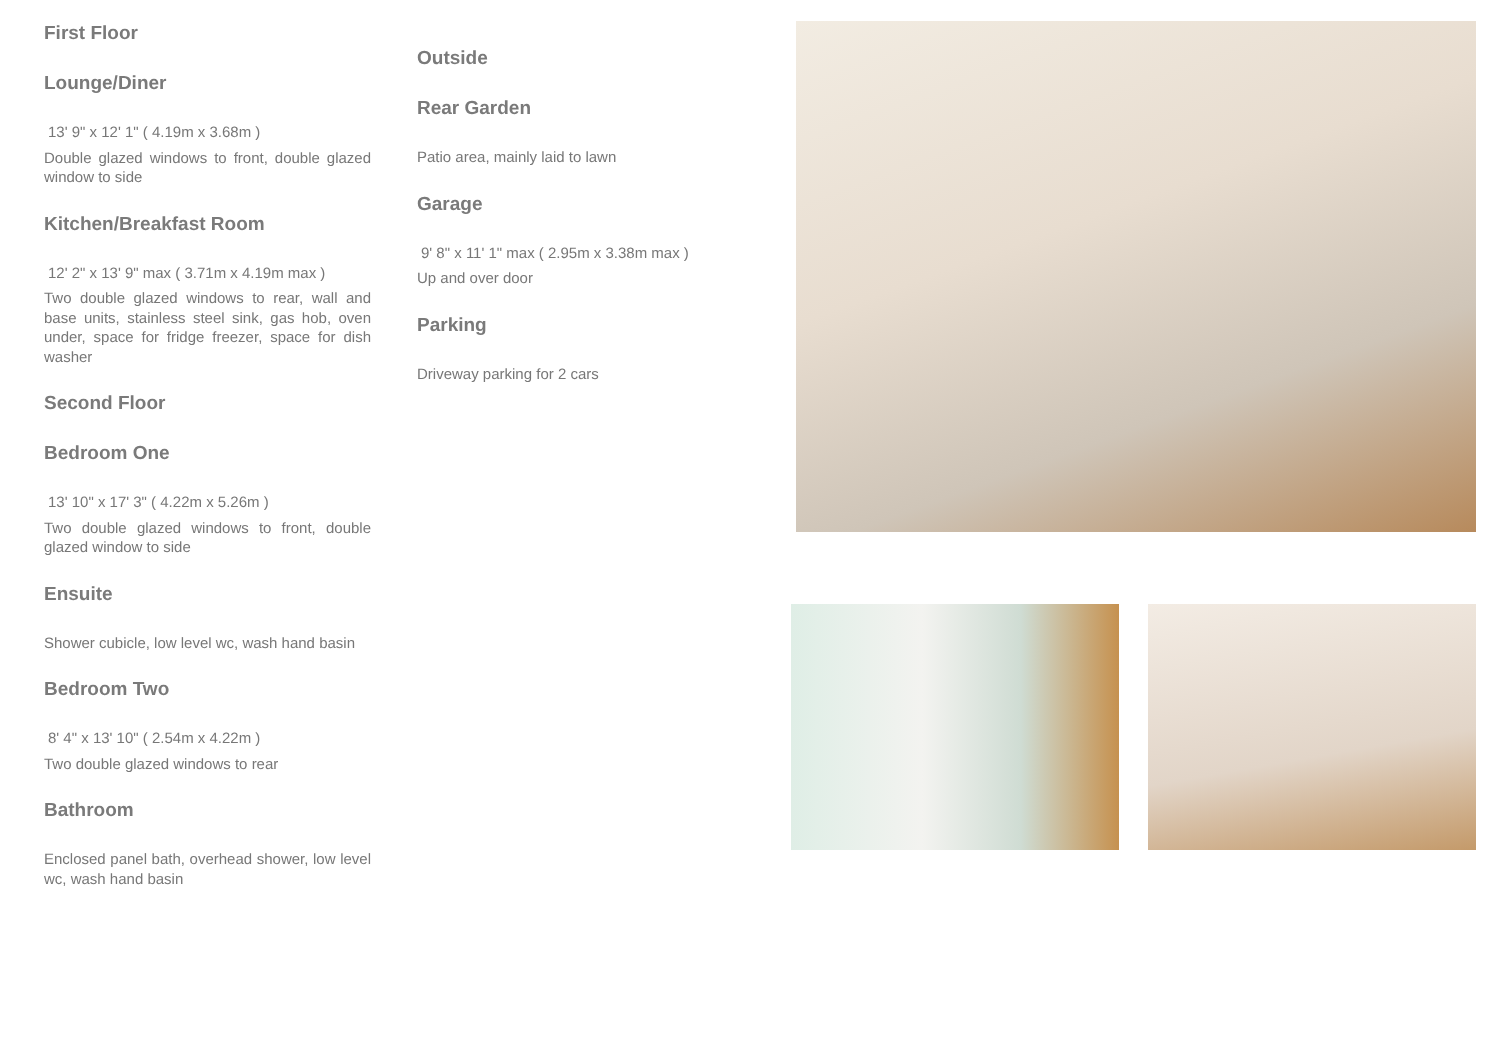First Floor
Lounge/Diner
13' 9" x 12' 1" ( 4.19m x 3.68m )
Double glazed windows to front, double glazed window to side
Kitchen/Breakfast Room
12' 2" x 13' 9" max ( 3.71m x 4.19m max )
Two double glazed windows to rear, wall and base units, stainless steel sink, gas hob, oven under, space for fridge freezer, space for dish washer
Second Floor
Bedroom One
13' 10" x 17' 3" ( 4.22m x 5.26m )
Two double glazed windows to front, double glazed window to side
Ensuite
Shower cubicle, low level wc, wash hand basin
Bedroom Two
8' 4" x 13' 10" ( 2.54m x 4.22m )
Two double glazed windows to rear
Bathroom
Enclosed panel bath, overhead shower, low level wc, wash hand basin
Outside
Rear Garden
Patio area, mainly laid to lawn
Garage
9' 8" x 11' 1" max ( 2.95m x 3.38m max )
Up and over door
Parking
Driveway parking for 2 cars